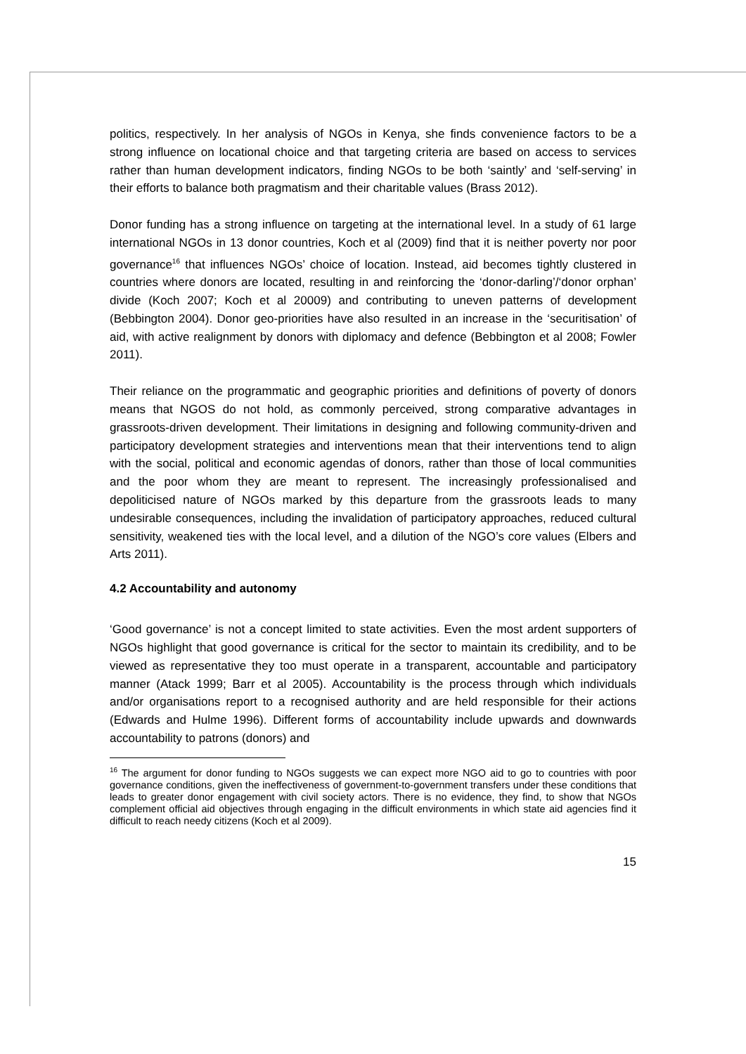politics, respectively. In her analysis of NGOs in Kenya, she finds convenience factors to be a strong influence on locational choice and that targeting criteria are based on access to services rather than human development indicators, finding NGOs to be both ‘saintly’ and ‘self-serving’ in their efforts to balance both pragmatism and their charitable values (Brass 2012).
Donor funding has a strong influence on targeting at the international level. In a study of 61 large international NGOs in 13 donor countries, Koch et al (2009) find that it is neither poverty nor poor governance<sup>16</sup> that influences NGOs’ choice of location. Instead, aid becomes tightly clustered in countries where donors are located, resulting in and reinforcing the ‘donor-darling’/‘donor orphan’ divide (Koch 2007; Koch et al 20009) and contributing to uneven patterns of development (Bebbington 2004). Donor geo-priorities have also resulted in an increase in the ‘securitisation’ of aid, with active realignment by donors with diplomacy and defence (Bebbington et al 2008; Fowler 2011).
Their reliance on the programmatic and geographic priorities and definitions of poverty of donors means that NGOS do not hold, as commonly perceived, strong comparative advantages in grassroots-driven development. Their limitations in designing and following community-driven and participatory development strategies and interventions mean that their interventions tend to align with the social, political and economic agendas of donors, rather than those of local communities and the poor whom they are meant to represent. The increasingly professionalised and depoliticised nature of NGOs marked by this departure from the grassroots leads to many undesirable consequences, including the invalidation of participatory approaches, reduced cultural sensitivity, weakened ties with the local level, and a dilution of the NGO’s core values (Elbers and Arts 2011).
4.2 Accountability and autonomy
‘Good governance’ is not a concept limited to state activities. Even the most ardent supporters of NGOs highlight that good governance is critical for the sector to maintain its credibility, and to be viewed as representative they too must operate in a transparent, accountable and participatory manner (Atack 1999; Barr et al 2005). Accountability is the process through which individuals and/or organisations report to a recognised authority and are held responsible for their actions (Edwards and Hulme 1996). Different forms of accountability include upwards and downwards accountability to patrons (donors) and
<sup>16</sup> The argument for donor funding to NGOs suggests we can expect more NGO aid to go to countries with poor governance conditions, given the ineffectiveness of government-to-government transfers under these conditions that leads to greater donor engagement with civil society actors. There is no evidence, they find, to show that NGOs complement official aid objectives through engaging in the difficult environments in which state aid agencies find it difficult to reach needy citizens (Koch et al 2009).
15